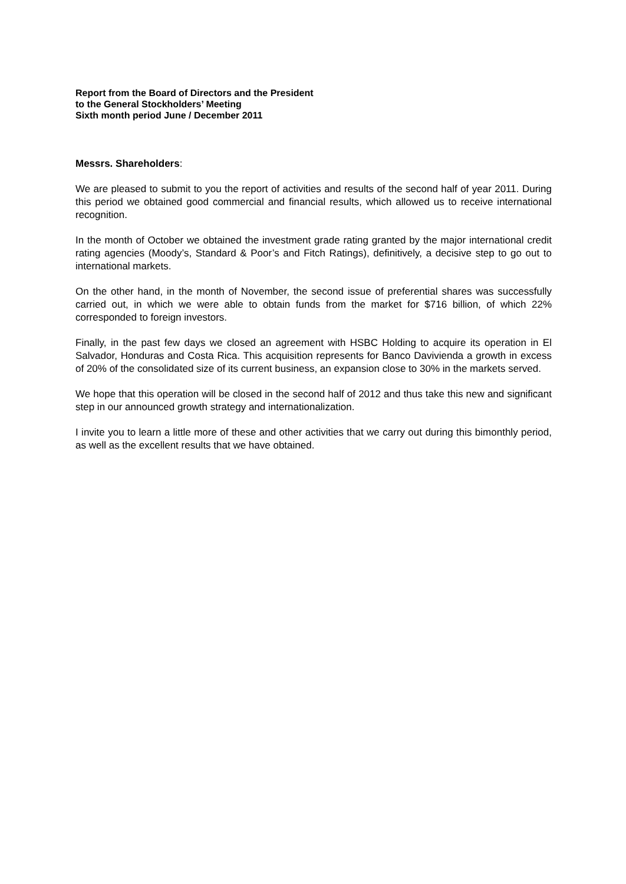Report from the Board of Directors and the President
to the General Stockholders’ Meeting
Sixth month period June / December 2011
Messrs. Shareholders:
We are pleased to submit to you the report of activities and results of the second half of year 2011. During this period we obtained good commercial and financial results, which allowed us to receive international recognition.
In the month of October we obtained the investment grade rating granted by the major international credit rating agencies (Moody’s, Standard & Poor’s and Fitch Ratings), definitively, a decisive step to go out to international markets.
On the other hand, in the month of November, the second issue of preferential shares was successfully carried out, in which we were able to obtain funds from the market for $716 billion, of which 22% corresponded to foreign investors.
Finally, in the past few days we closed an agreement with HSBC Holding to acquire its operation in El Salvador, Honduras and Costa Rica. This acquisition represents for Banco Davivienda a growth in excess of 20% of the consolidated size of its current business, an expansion close to 30% in the markets served.
We hope that this operation will be closed in the second half of 2012 and thus take this new and significant step in our announced growth strategy and internationalization.
I invite you to learn a little more of these and other activities that we carry out during this bimonthly period, as well as the excellent results that we have obtained.